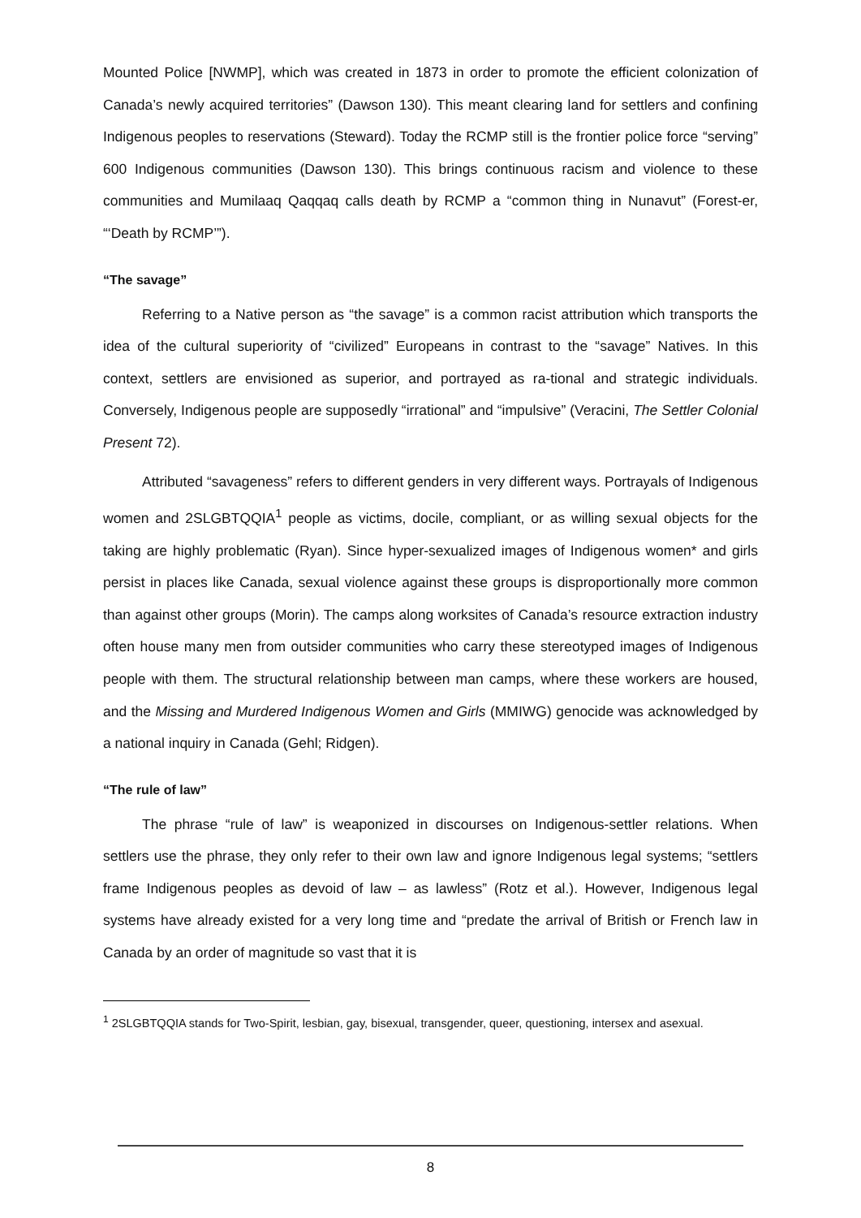Mounted Police [NWMP], which was created in 1873 in order to promote the efficient colonization of Canada’s newly acquired territories” (Dawson 130). This meant clearing land for settlers and confining Indigenous peoples to reservations (Steward). Today the RCMP still is the frontier police force “serving” 600 Indigenous communities (Dawson 130). This brings continuous racism and violence to these communities and Mumilaaq Qaqqaq calls death by RCMP a “common thing in Nunavut” (Forest-er, “‘Death by RCMP’”).
“The savage”
Referring to a Native person as “the savage” is a common racist attribution which transports the idea of the cultural superiority of “civilized” Europeans in contrast to the “savage” Natives. In this context, settlers are envisioned as superior, and portrayed as ra-tional and strategic individuals. Conversely, Indigenous people are supposedly “irrational” and “impulsive” (Veracini, The Settler Colonial Present 72).
Attributed “savageness” refers to different genders in very different ways. Portrayals of Indigenous women and 2SLGBTQQIA<sup>1</sup> people as victims, docile, compliant, or as willing sexual objects for the taking are highly problematic (Ryan). Since hyper-sexualized images of Indigenous women* and girls persist in places like Canada, sexual violence against these groups is disproportionally more common than against other groups (Morin). The camps along worksites of Canada’s resource extraction industry often house many men from outsider communities who carry these stereotyped images of Indigenous people with them. The structural relationship between man camps, where these workers are housed, and the Missing and Murdered Indigenous Women and Girls (MMIWG) genocide was acknowledged by a national inquiry in Canada (Gehl; Ridgen).
“The rule of law”
The phrase “rule of law” is weaponized in discourses on Indigenous-settler relations. When settlers use the phrase, they only refer to their own law and ignore Indigenous legal systems; “settlers frame Indigenous peoples as devoid of law – as lawless” (Rotz et al.). However, Indigenous legal systems have already existed for a very long time and “predate the arrival of British or French law in Canada by an order of magnitude so vast that it is
<sup>1</sup> 2SLGBTQQIA stands for Two-Spirit, lesbian, gay, bisexual, transgender, queer, questioning, intersex and asexual.
8